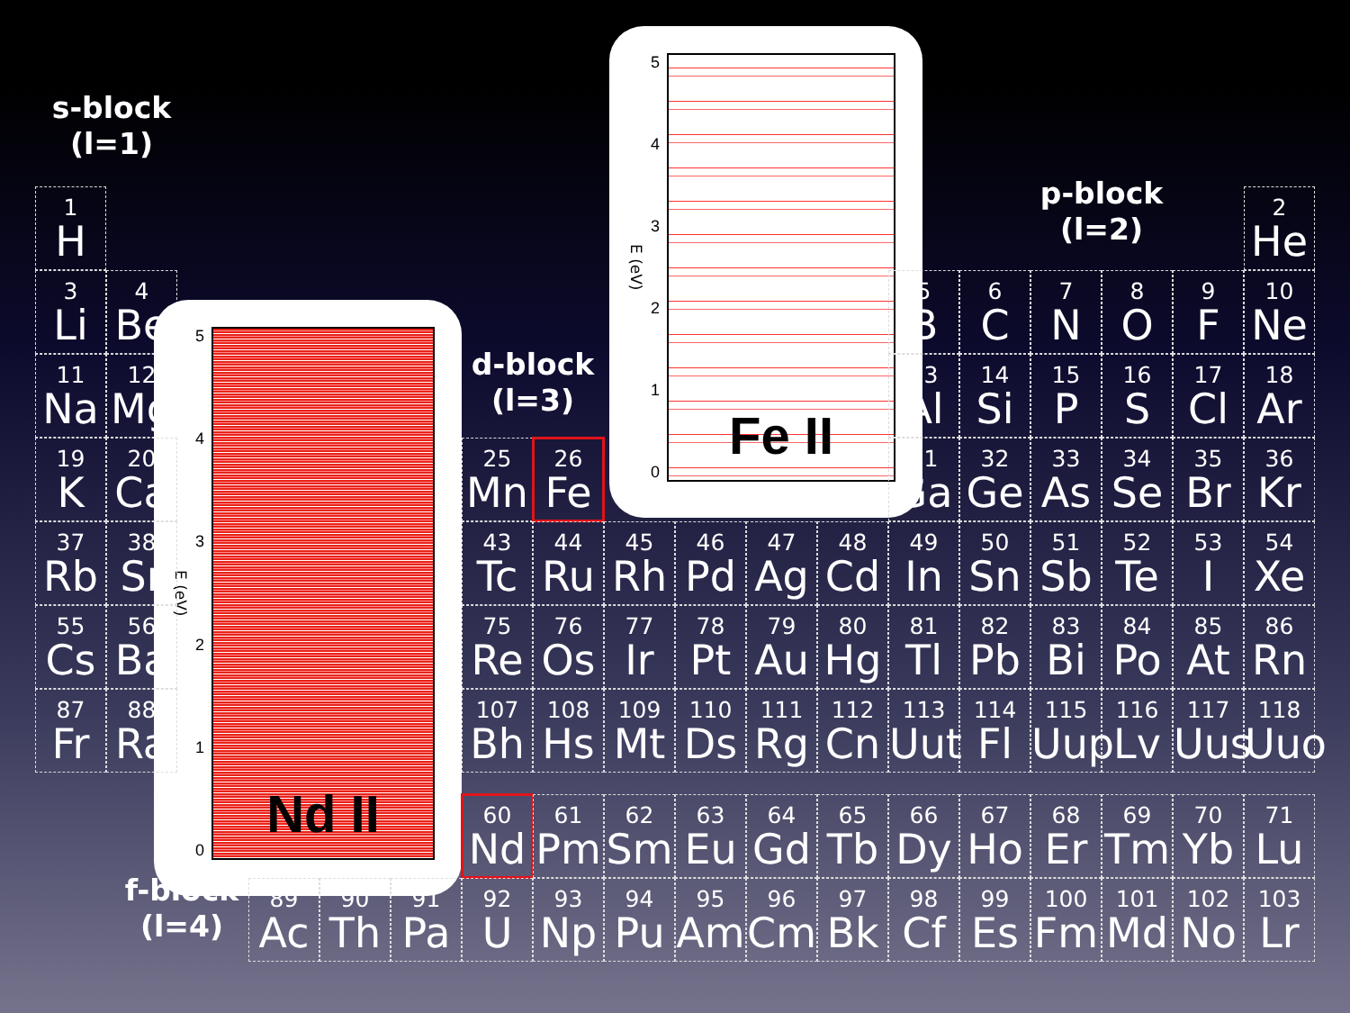s-block
(l=1)
E (eV)
543210
Fe II
p-block
(l=2)
1
H
2
He
3
Li
4
Be
5
B
6
C
7
N
8
O
9
F
10
Ne
11
Na
12
Mg
d-block
(l=3)
13
Al
14
Si
15
P
16
S
17
Cl
18
Ar
E (eV)
543210
Nd II
19
K
20
Ca
25
Mn
26
Fe
31
Ga
32
Ge
33
As
34
Se
35
Br
36
Kr
37
Rb
38
Sr
43
Tc
44
Ru
45
Rh
46
Pd
47
Ag
48
Cd
49
In
50
Sn
51
Sb
52
Te
53
I
54
Xe
55
Cs
56
Ba
75
Re
76
Os
77
Ir
78
Pt
79
Au
80
Hg
81
Tl
82
Pb
83
Bi
84
Po
85
At
86
Rn
87
Fr
88
Ra
107
Bh
108
Hs
109
Mt
110
Ds
111
Rg
112
Cn
113
Uut
114
Fl
115
Uup
116
Lv
117
Uus
118
Uuo
60
Nd
61
Pm
62
Sm
63
Eu
64
Gd
65
Tb
66
Dy
67
Ho
68
Er
69
Tm
70
Yb
71
Lu
f-block
(l=4)
89
Ac
90
Th
91
Pa
92
U
93
Np
94
Pu
95
Am
96
Cm
97
Bk
98
Cf
99
Es
100
Fm
101
Md
102
No
103
Lr